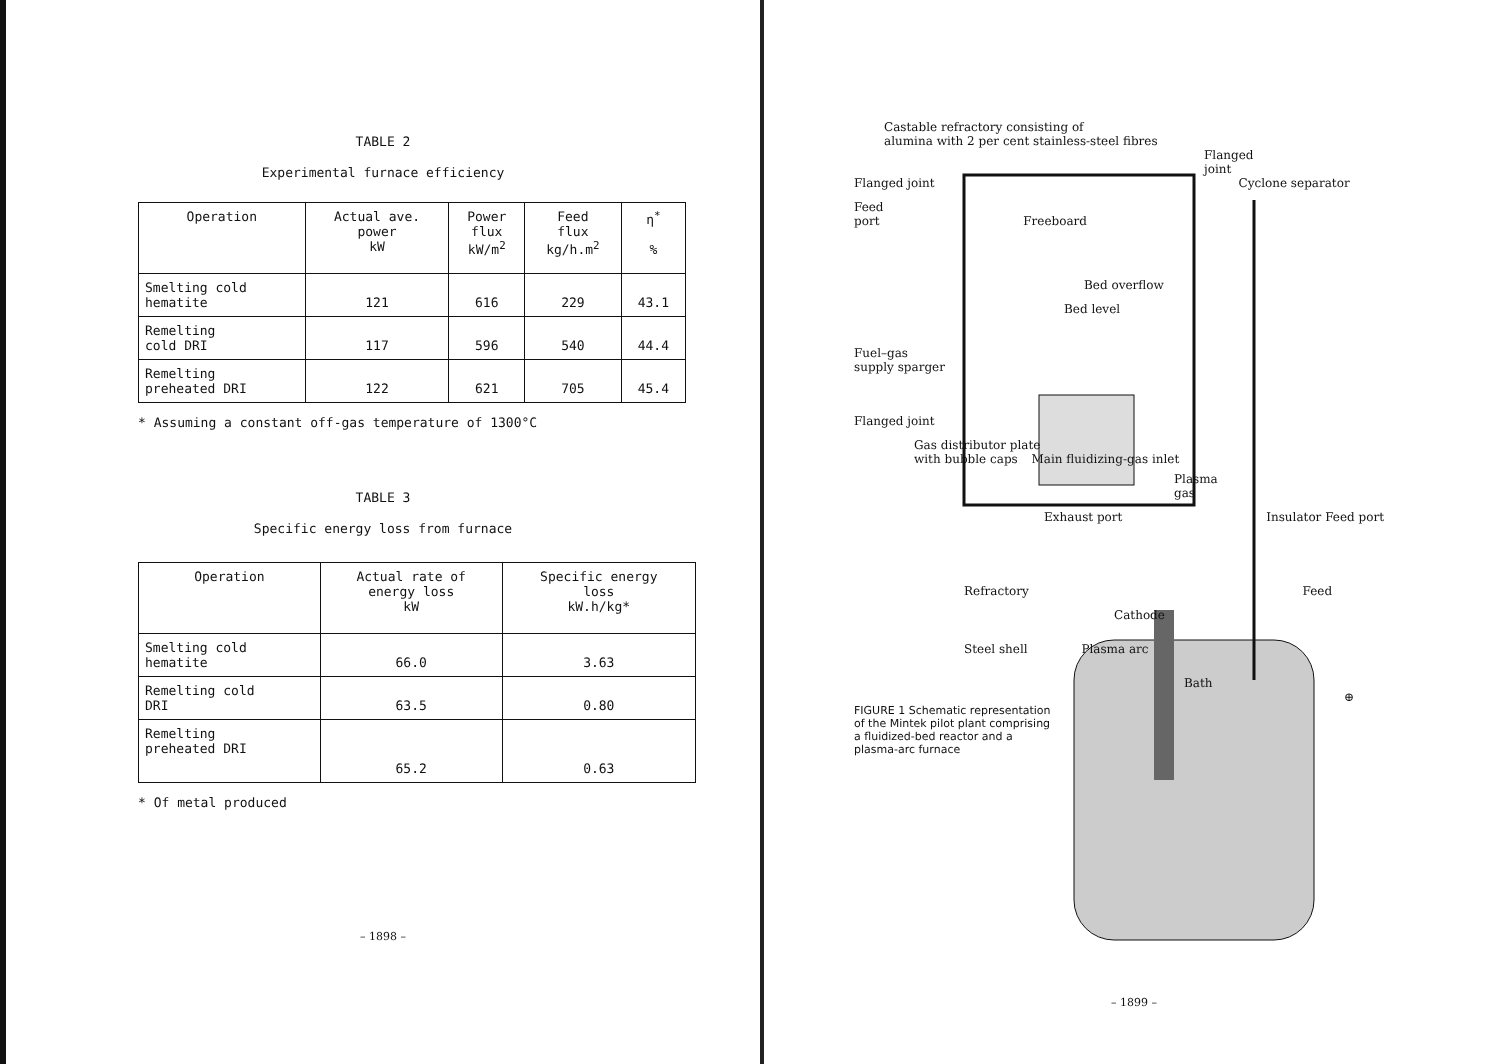TABLE 2
Experimental furnace efficiency
| Operation | Actual ave. power kW | Power flux kW/m<sup>2</sup> | Feed flux kg/h.m<sup>2</sup> | η<sup>*</sup> % |
| --- | --- | --- | --- | --- |
| Smelting cold hematite | 121 | 616 | 229 | 43.1 |
| Remelting cold DRI | 117 | 596 | 540 | 44.4 |
| Remelting preheated DRI | 122 | 621 | 705 | 45.4 |
* Assuming a constant off-gas temperature of 1300°C
TABLE 3
Specific energy loss from furnace
| Operation | Actual rate of energy loss kW | Specific energy loss kW.h/kg* |
| --- | --- | --- |
| Smelting cold hematite | 66.0 | 3.63 |
| Remelting cold DRI | 63.5 | 0.80 |
| Remelting preheated DRI | 65.2 | 0.63 |
* Of metal produced
– 1898 –
Castable refractory consisting of
alumina with 2 per cent stainless-steel fibres
Flanged
joint
Flanged joint Cyclone separator
Feed
port Freeboard
Bed overflow
Bed level
Fuel–gas
supply sparger
Flanged joint
Gas distributor plate
with bubble caps Main fluidizing-gas inlet
Plasma
gas
Exhaust port Insulator Feed port
Refractory Feed
Cathode
Steel shell Plasma arc
Bath
⊕
FIGURE 1 Schematic representation of the Mintek pilot plant comprising a fluidized-bed reactor and a plasma-arc furnace
– 1899 –